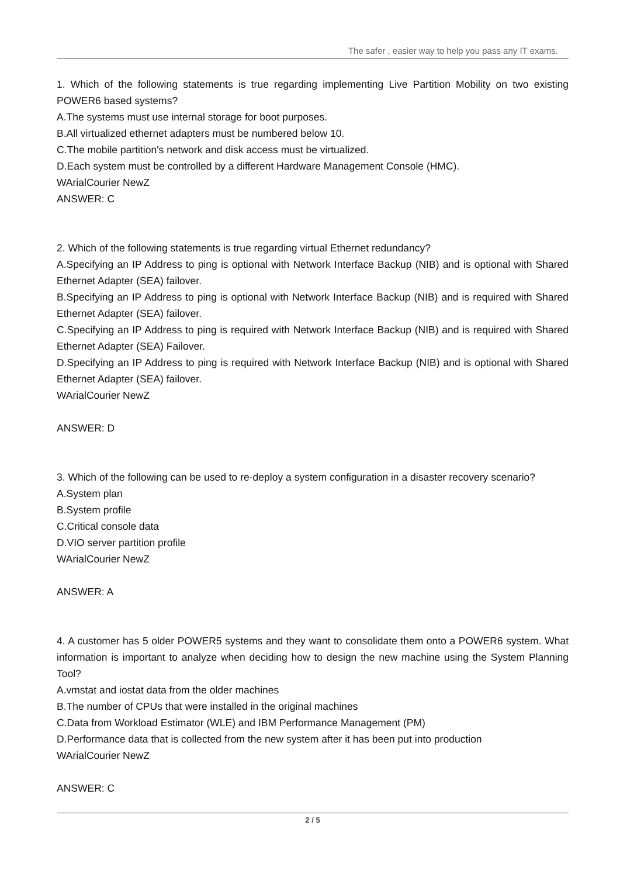The safer , easier way to help you pass any IT exams.
1. Which of the following statements is true regarding implementing Live Partition Mobility on two existing POWER6 based systems?
A.The systems must use internal storage for boot purposes.
B.All virtualized ethernet adapters must be numbered below 10.
C.The mobile partition's network and disk access must be virtualized.
D.Each system must be controlled by a different Hardware Management Console (HMC).
WArialCourier NewZ
ANSWER: C
2. Which of the following statements is true regarding virtual Ethernet redundancy?
A.Specifying an IP Address to ping is optional with Network Interface Backup (NIB) and is optional with Shared Ethernet Adapter (SEA) failover.
B.Specifying an IP Address to ping is optional with Network Interface Backup (NIB) and is required with Shared Ethernet Adapter (SEA) failover.
C.Specifying an IP Address to ping is required with Network Interface Backup (NIB) and is required with Shared Ethernet Adapter (SEA) Failover.
D.Specifying an IP Address to ping is required with Network Interface Backup (NIB) and is optional with Shared Ethernet Adapter (SEA) failover.
WArialCourier NewZ
ANSWER: D
3. Which of the following can be used to re-deploy a system configuration in a disaster recovery scenario?
A.System plan
B.System profile
C.Critical console data
D.VIO server partition profile
WArialCourier NewZ
ANSWER: A
4. A customer has 5 older POWER5 systems and they want to consolidate them onto a POWER6 system. What information is important to analyze when deciding how to design the new machine using the System Planning Tool?
A.vmstat and iostat data from the older machines
B.The number of CPUs that were installed in the original machines
C.Data from Workload Estimator (WLE) and IBM Performance Management (PM)
D.Performance data that is collected from the new system after it has been put into production
WArialCourier NewZ
ANSWER: C
2 / 5